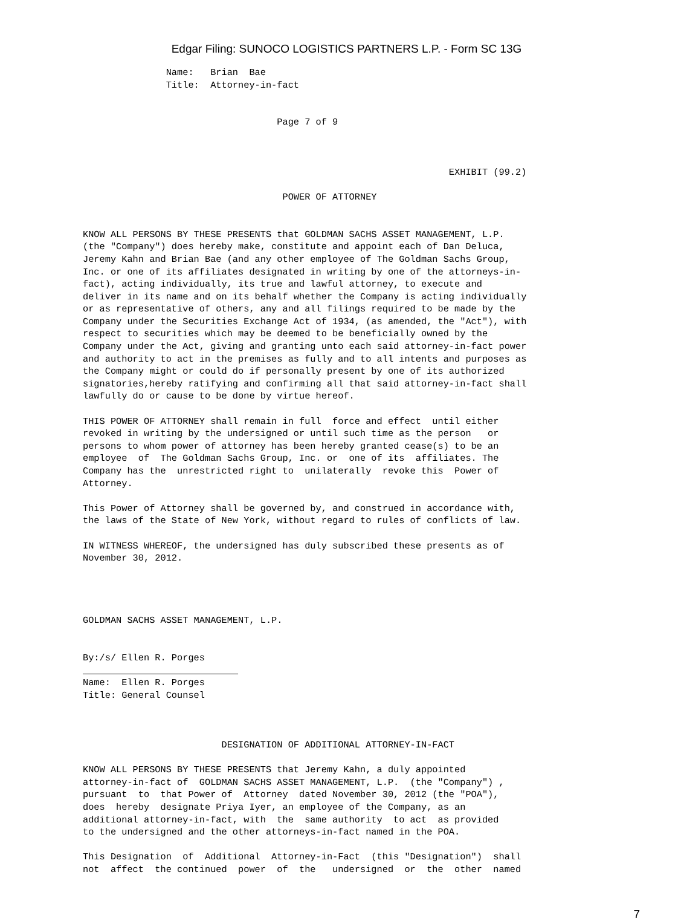Edgar Filing: SUNOCO LOGISTICS PARTNERS L.P. - Form SC 13G
               Name:   Brian  Bae
               Title:  Attorney-in-fact


                                   Page 7 of 9



                                                                  EXHIBIT (99.2)

                                    POWER OF ATTORNEY


KNOW ALL PERSONS BY THESE PRESENTS that GOLDMAN SACHS ASSET MANAGEMENT, L.P.
(the "Company") does hereby make, constitute and appoint each of Dan Deluca,
Jeremy Kahn and Brian Bae (and any other employee of The Goldman Sachs Group,
Inc. or one of its affiliates designated in writing by one of the attorneys-in-
fact), acting individually, its true and lawful attorney, to execute and
deliver in its name and on its behalf whether the Company is acting individually
or as representative of others, any and all filings required to be made by the
Company under the Securities Exchange Act of 1934, (as amended, the "Act"), with
respect to securities which may be deemed to be beneficially owned by the
Company under the Act, giving and granting unto each said attorney-in-fact power
and authority to act in the premises as fully and to all intents and purposes as
the Company might or could do if personally present by one of its authorized
signatories,hereby ratifying and confirming all that said attorney-in-fact shall
lawfully do or cause to be done by virtue hereof.

THIS POWER OF ATTORNEY shall remain in full  force and effect  until either
revoked in writing by the undersigned or until such time as the person   or
persons to whom power of attorney has been hereby granted cease(s) to be an
employee  of  The Goldman Sachs Group, Inc. or  one of its  affiliates. The
Company has the  unrestricted right to  unilaterally  revoke this  Power of
Attorney.

This Power of Attorney shall be governed by, and construed in accordance with,
the laws of the State of New York, without regard to rules of conflicts of law.

IN WITNESS WHEREOF, the undersigned has duly subscribed these presents as of
November 30, 2012.




GOLDMAN SACHS ASSET MANAGEMENT, L.P.


By:/s/ Ellen R. Porges
                            
Name:  Ellen R. Porges
Title: General Counsel



                         DESIGNATION OF ADDITIONAL ATTORNEY-IN-FACT

KNOW ALL PERSONS BY THESE PRESENTS that Jeremy Kahn, a duly appointed
attorney-in-fact of  GOLDMAN SACHS ASSET MANAGEMENT, L.P.  (the "Company") ,
pursuant  to  that Power of  Attorney  dated November 30, 2012 (the "POA"),
does  hereby  designate Priya Iyer, an employee of the Company, as an
additional attorney-in-fact, with  the  same authority  to act  as provided
to the undersigned and the other attorneys-in-fact named in the POA.

This Designation  of  Additional  Attorney-in-Fact  (this "Designation")  shall
not  affect  the continued  power  of  the   undersigned  or  the  other  named
7